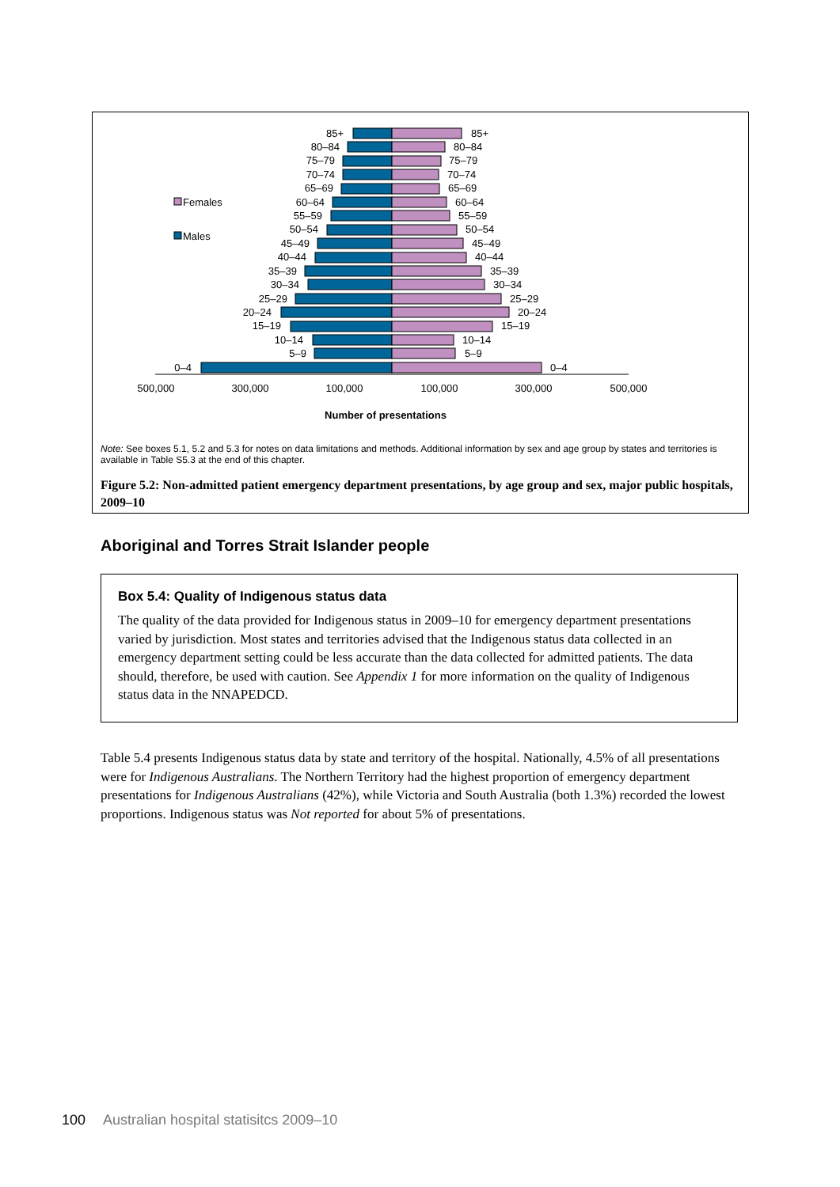Females
Males
85+
80–84
75–79
70–74
65–69
60–64
55–59
50–54
45–49
40–44
35–39
30–34
25–29
20–24
15–19
10–14
5–9
0–4
85+
80–84
75–79
70–74
65–69
60–64
55–59
50–54
45–49
40–44
35–39
30–34
25–29
20–24
15–19
10–14
5–9
0–4
500,000
300,000
100,000
100,000
300,000
500,000
Number of presentations
Note: See boxes 5.1, 5.2 and 5.3 for notes on data limitations and methods. Additional information by sex and age group by states and territories is available in Table S5.3 at the end of this chapter.
Figure 5.2: Non-admitted patient emergency department presentations, by age group and sex, major public hospitals, 2009–10
Aboriginal and Torres Strait Islander people
Box 5.4: Quality of Indigenous status data
The quality of the data provided for Indigenous status in 2009–10 for emergency department presentations varied by jurisdiction. Most states and territories advised that the Indigenous status data collected in an emergency department setting could be less accurate than the data collected for admitted patients. The data should, therefore, be used with caution. See Appendix 1 for more information on the quality of Indigenous status data in the NNAPEDCD.
Table 5.4 presents Indigenous status data by state and territory of the hospital. Nationally, 4.5% of all presentations were for Indigenous Australians. The Northern Territory had the highest proportion of emergency department presentations for Indigenous Australians (42%), while Victoria and South Australia (both 1.3%) recorded the lowest proportions. Indigenous status was Not reported for about 5% of presentations.
100 Australian hospital statisitcs 2009–10